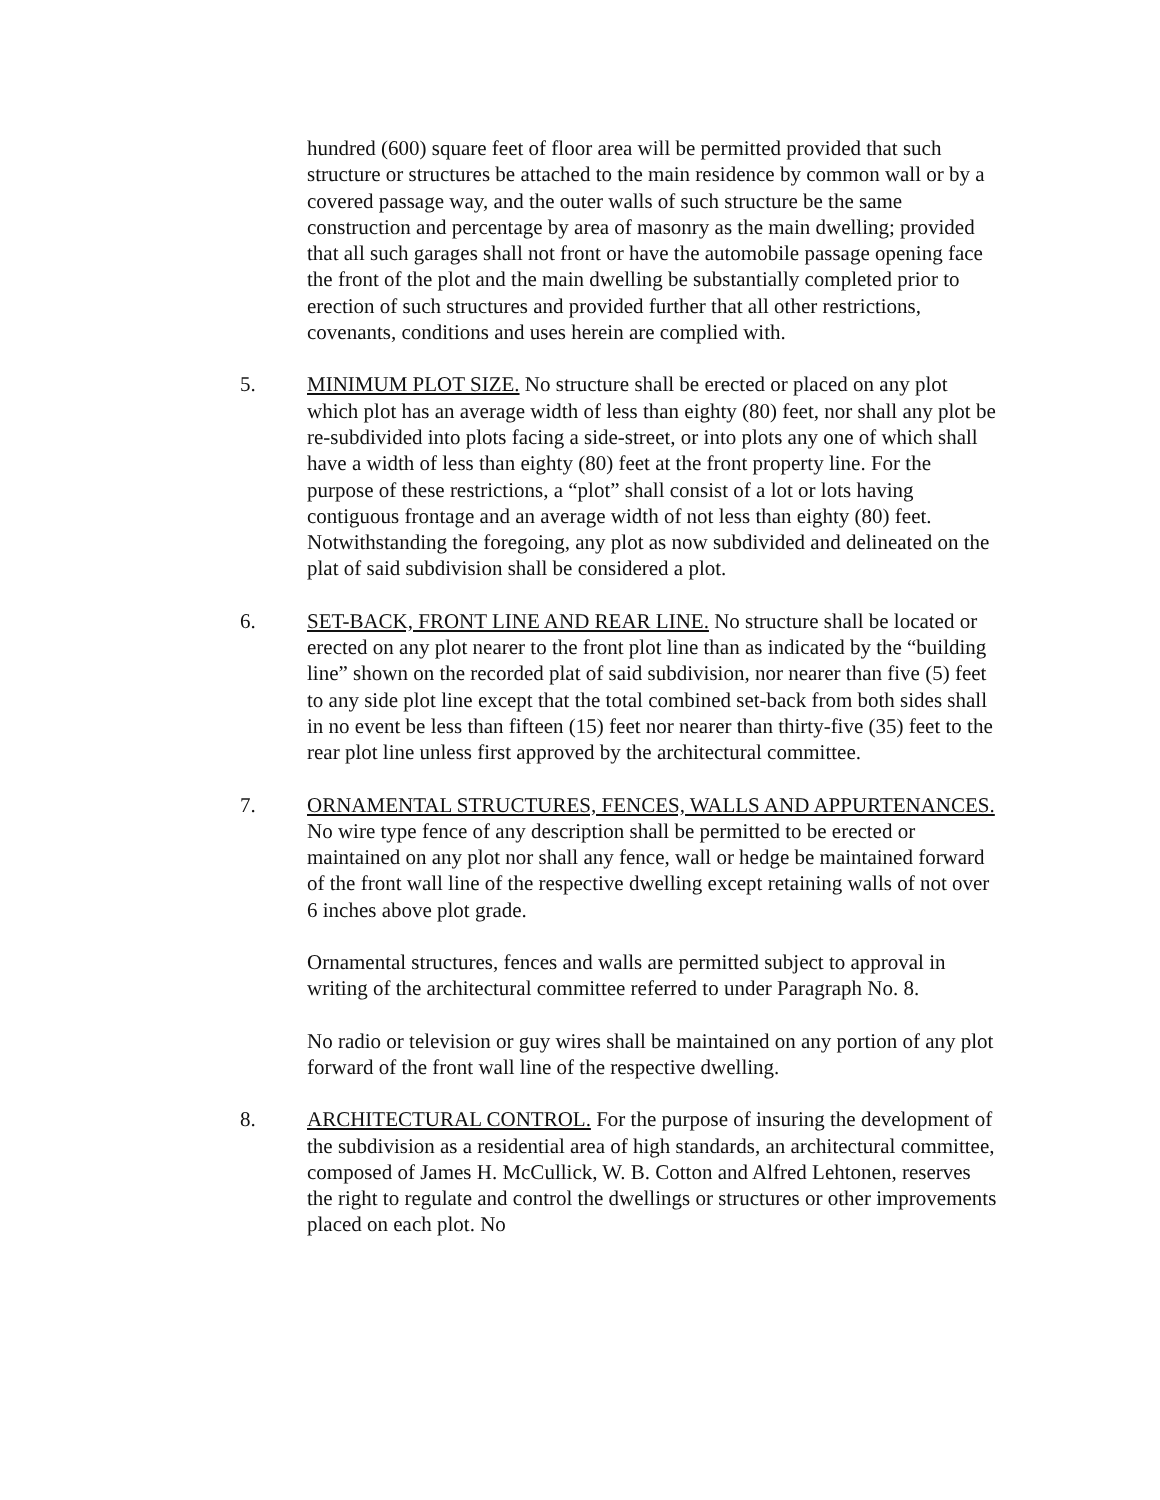hundred (600) square feet of floor area will be permitted provided that such structure or structures be attached to the main residence by common wall or by a covered passage way, and the outer walls of such structure be the same construction and percentage by area of masonry as the main dwelling; provided that all such garages shall not front or have the automobile passage opening face the front of the plot and the main dwelling be substantially completed prior to erection of such structures and provided further that all other restrictions, covenants, conditions and uses herein are complied with.
5. MINIMUM PLOT SIZE. No structure shall be erected or placed on any plot which plot has an average width of less than eighty (80) feet, nor shall any plot be re-subdivided into plots facing a side-street, or into plots any one of which shall have a width of less than eighty (80) feet at the front property line. For the purpose of these restrictions, a “plot” shall consist of a lot or lots having contiguous frontage and an average width of not less than eighty (80) feet. Notwithstanding the foregoing, any plot as now subdivided and delineated on the plat of said subdivision shall be considered a plot.
6. SET-BACK, FRONT LINE AND REAR LINE. No structure shall be located or erected on any plot nearer to the front plot line than as indicated by the “building line” shown on the recorded plat of said subdivision, nor nearer than five (5) feet to any side plot line except that the total combined set-back from both sides shall in no event be less than fifteen (15) feet nor nearer than thirty-five (35) feet to the rear plot line unless first approved by the architectural committee.
7. ORNAMENTAL STRUCTURES, FENCES, WALLS AND APPURTENANCES. No wire type fence of any description shall be permitted to be erected or maintained on any plot nor shall any fence, wall or hedge be maintained forward of the front wall line of the respective dwelling except retaining walls of not over 6 inches above plot grade.
Ornamental structures, fences and walls are permitted subject to approval in writing of the architectural committee referred to under Paragraph No. 8.
No radio or television or guy wires shall be maintained on any portion of any plot forward of the front wall line of the respective dwelling.
8. ARCHITECTURAL CONTROL. For the purpose of insuring the development of the subdivision as a residential area of high standards, an architectural committee, composed of James H. McCullick, W. B. Cotton and Alfred Lehtonen, reserves the right to regulate and control the dwellings or structures or other improvements placed on each plot. No